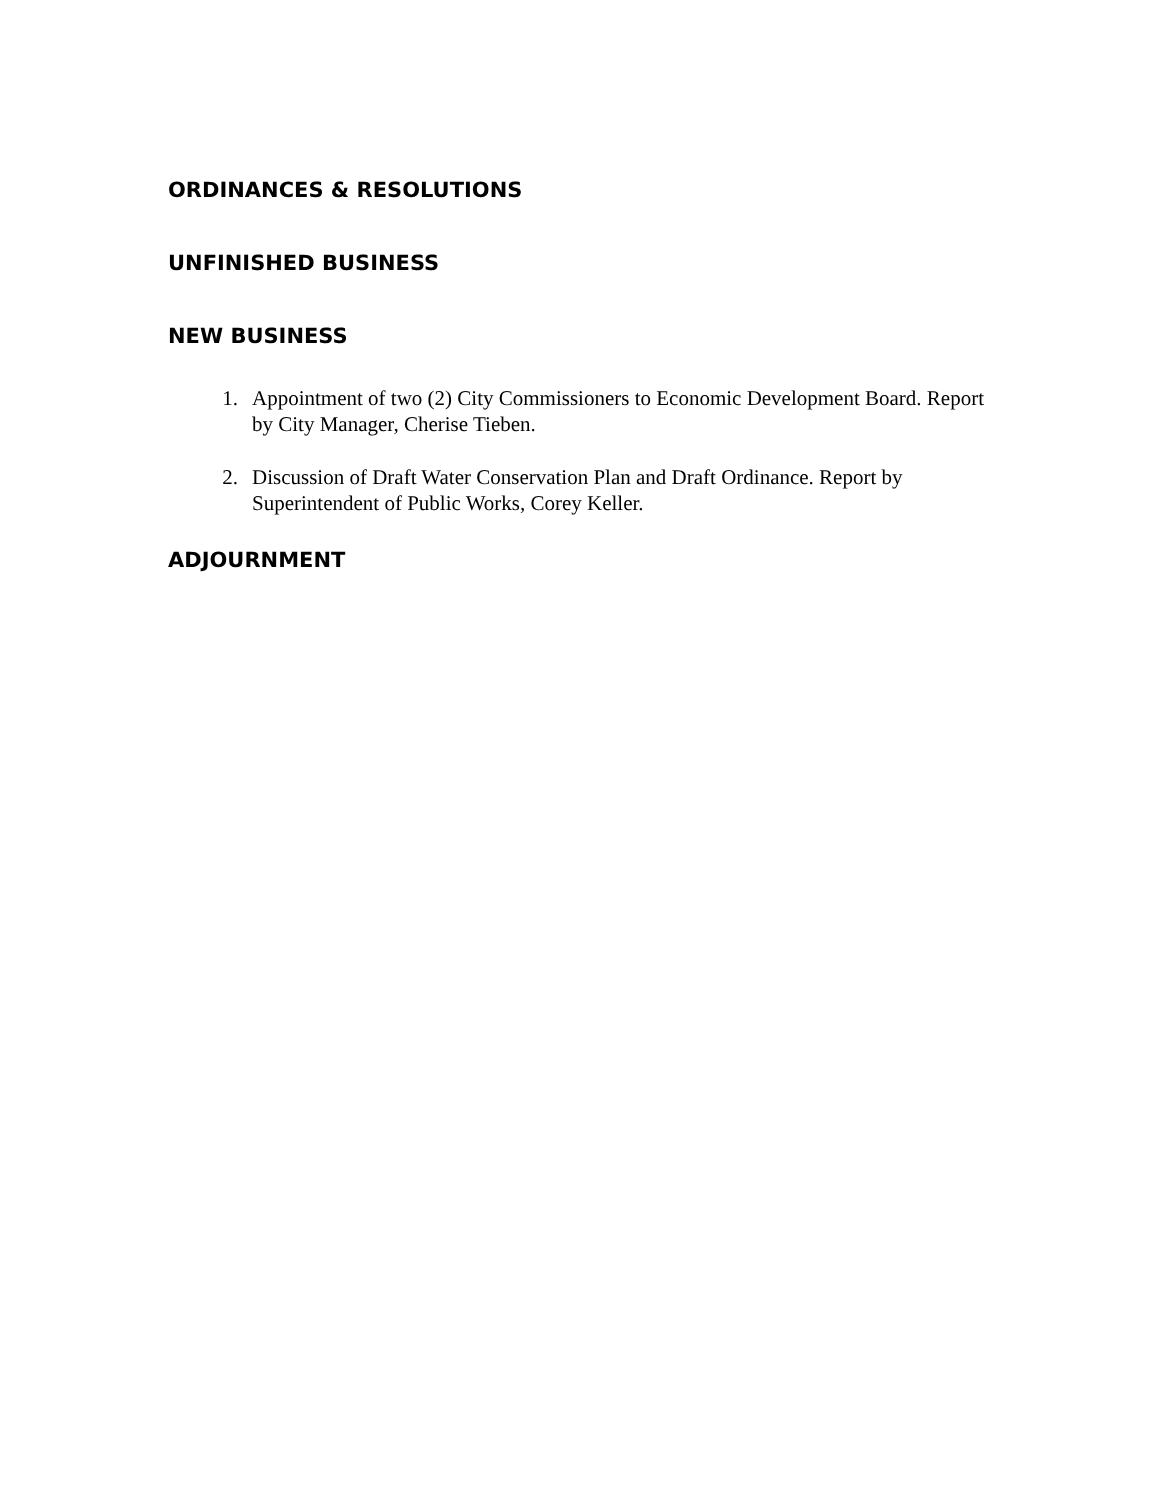ORDINANCES & RESOLUTIONS
UNFINISHED BUSINESS
NEW BUSINESS
1. Appointment of two (2) City Commissioners to Economic Development Board. Report by City Manager, Cherise Tieben.
2. Discussion of Draft Water Conservation Plan and Draft Ordinance. Report by Superintendent of Public Works, Corey Keller.
ADJOURNMENT